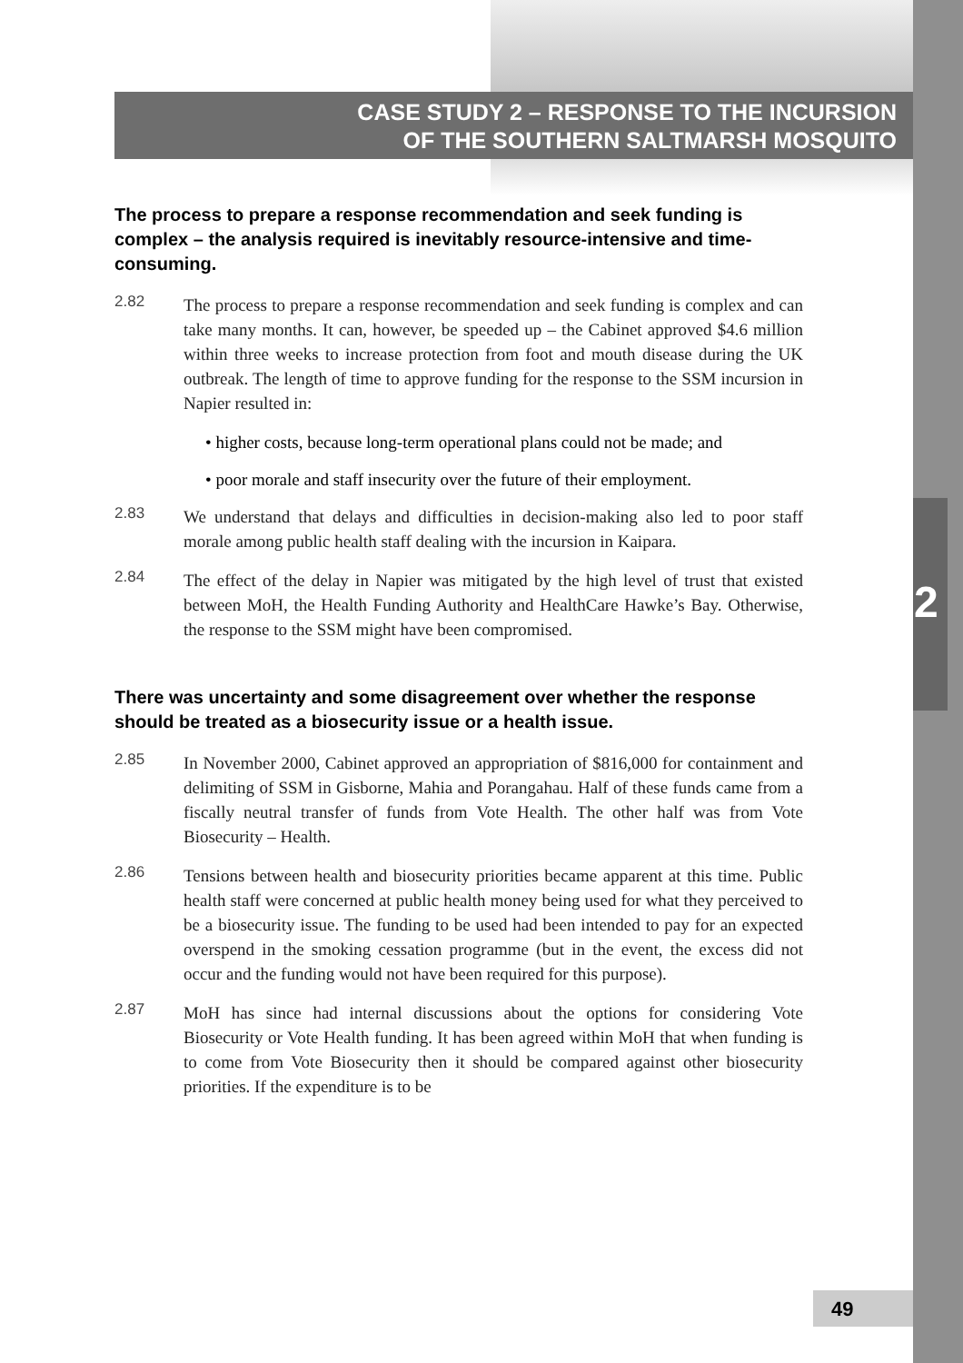2
CASE STUDY 2 – RESPONSE TO THE INCURSION
OF THE SOUTHERN SALTMARSH MOSQUITO
The process to prepare a response recommendation and seek funding is complex – the analysis required is inevitably resource-intensive and time-consuming.
2.82 The process to prepare a response recommendation and seek funding is complex and can take many months. It can, however, be speeded up – the Cabinet approved $4.6 million within three weeks to increase protection from foot and mouth disease during the UK outbreak. The length of time to approve funding for the response to the SSM incursion in Napier resulted in:
• higher costs, because long-term operational plans could not be made; and
• poor morale and staff insecurity over the future of their employment.
2.83 We understand that delays and difficulties in decision-making also led to poor staff morale among public health staff dealing with the incursion in Kaipara.
2.84 The effect of the delay in Napier was mitigated by the high level of trust that existed between MoH, the Health Funding Authority and HealthCare Hawke’s Bay. Otherwise, the response to the SSM might have been compromised.
There was uncertainty and some disagreement over whether the response should be treated as a biosecurity issue or a health issue.
2.85 In November 2000, Cabinet approved an appropriation of $816,000 for containment and delimiting of SSM in Gisborne, Mahia and Porangahau. Half of these funds came from a fiscally neutral transfer of funds from Vote Health. The other half was from Vote Biosecurity – Health.
2.86 Tensions between health and biosecurity priorities became apparent at this time. Public health staff were concerned at public health money being used for what they perceived to be a biosecurity issue. The funding to be used had been intended to pay for an expected overspend in the smoking cessation programme (but in the event, the excess did not occur and the funding would not have been required for this purpose).
2.87 MoH has since had internal discussions about the options for considering Vote Biosecurity or Vote Health funding. It has been agreed within MoH that when funding is to come from Vote Biosecurity then it should be compared against other biosecurity priorities. If the expenditure is to be
49